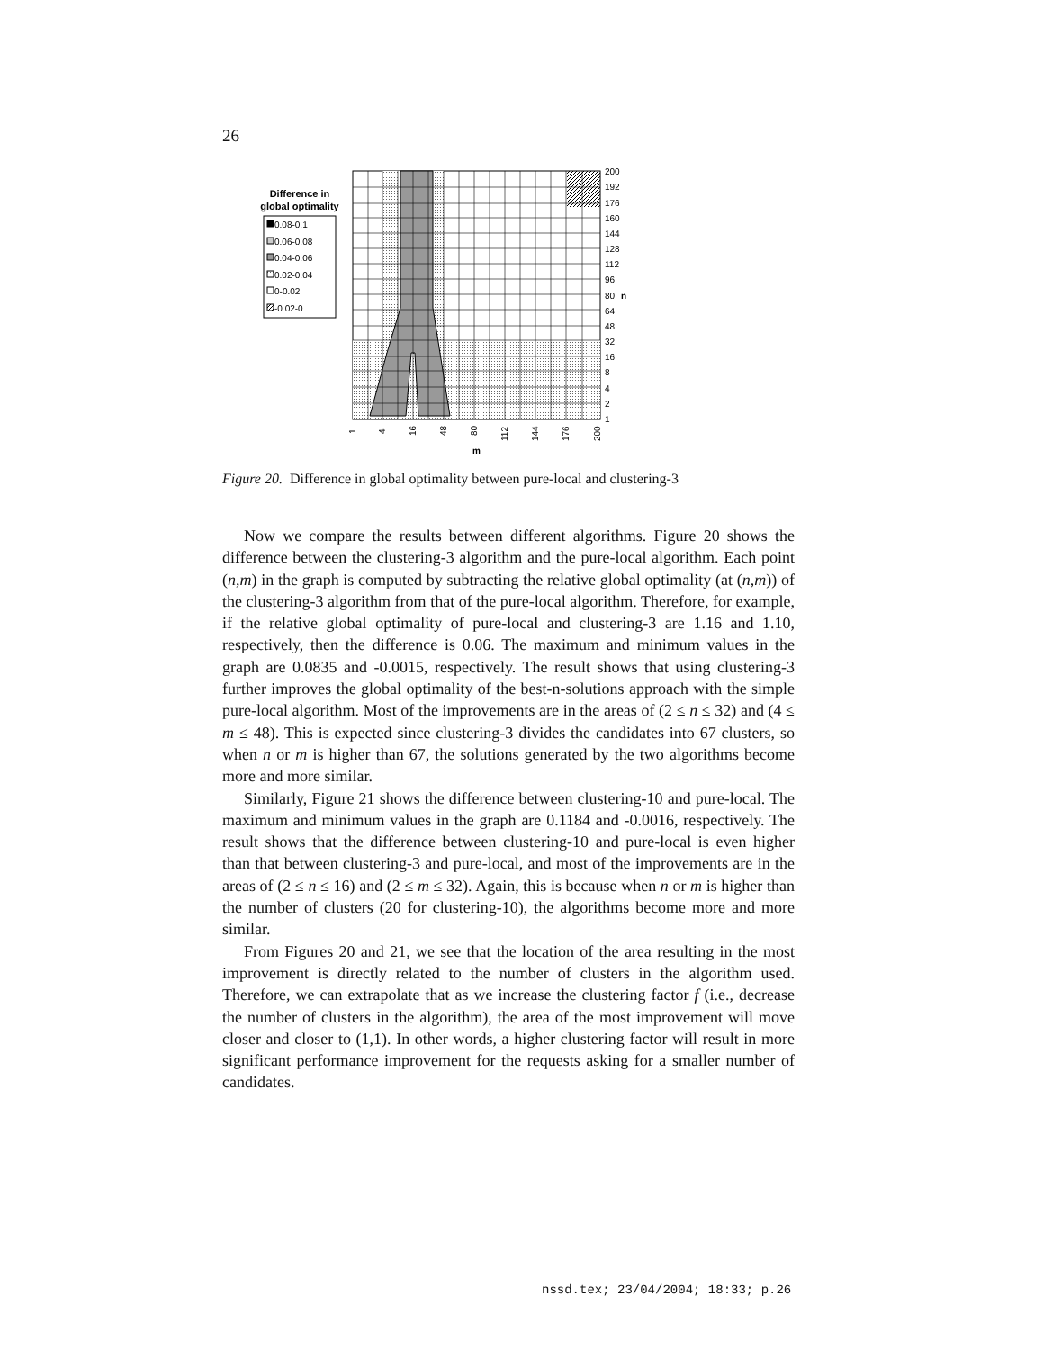26
Difference in
global optimality
0.08-0.1
0.06-0.08
0.04-0.06
0.02-0.04
0-0.02
-0.02-0
200
192
176
160
144
128
112
96
80
n
64
48
32
16
8
4
2
1
m
1
4
16
48
80
112
144
176
200
Figure 20. Difference in global optimality between pure-local and clustering-3
Now we compare the results between different algorithms. Figure 20 shows the difference between the clustering-3 algorithm and the pure-local algorithm. Each point (n,m) in the graph is computed by subtracting the relative global optimality (at (n,m)) of the clustering-3 algorithm from that of the pure-local algorithm. Therefore, for example, if the relative global optimality of pure-local and clustering-3 are 1.16 and 1.10, respectively, then the difference is 0.06. The maximum and minimum values in the graph are 0.0835 and -0.0015, respectively. The result shows that using clustering-3 further improves the global optimality of the best-n-solutions approach with the simple pure-local algorithm. Most of the improvements are in the areas of (2 ≤ n ≤ 32) and (4 ≤ m ≤ 48). This is expected since clustering-3 divides the candidates into 67 clusters, so when n or m is higher than 67, the solutions generated by the two algorithms become more and more similar.
Similarly, Figure 21 shows the difference between clustering-10 and pure-local. The maximum and minimum values in the graph are 0.1184 and -0.0016, respectively. The result shows that the difference between clustering-10 and pure-local is even higher than that between clustering-3 and pure-local, and most of the improvements are in the areas of (2 ≤ n ≤ 16) and (2 ≤ m ≤ 32). Again, this is because when n or m is higher than the number of clusters (20 for clustering-10), the algorithms become more and more similar.
From Figures 20 and 21, we see that the location of the area resulting in the most improvement is directly related to the number of clusters in the algorithm used. Therefore, we can extrapolate that as we increase the clustering factor f (i.e., decrease the number of clusters in the algorithm), the area of the most improvement will move closer and closer to (1,1). In other words, a higher clustering factor will result in more significant performance improvement for the requests asking for a smaller number of candidates.
nssd.tex; 23/04/2004; 18:33; p.26